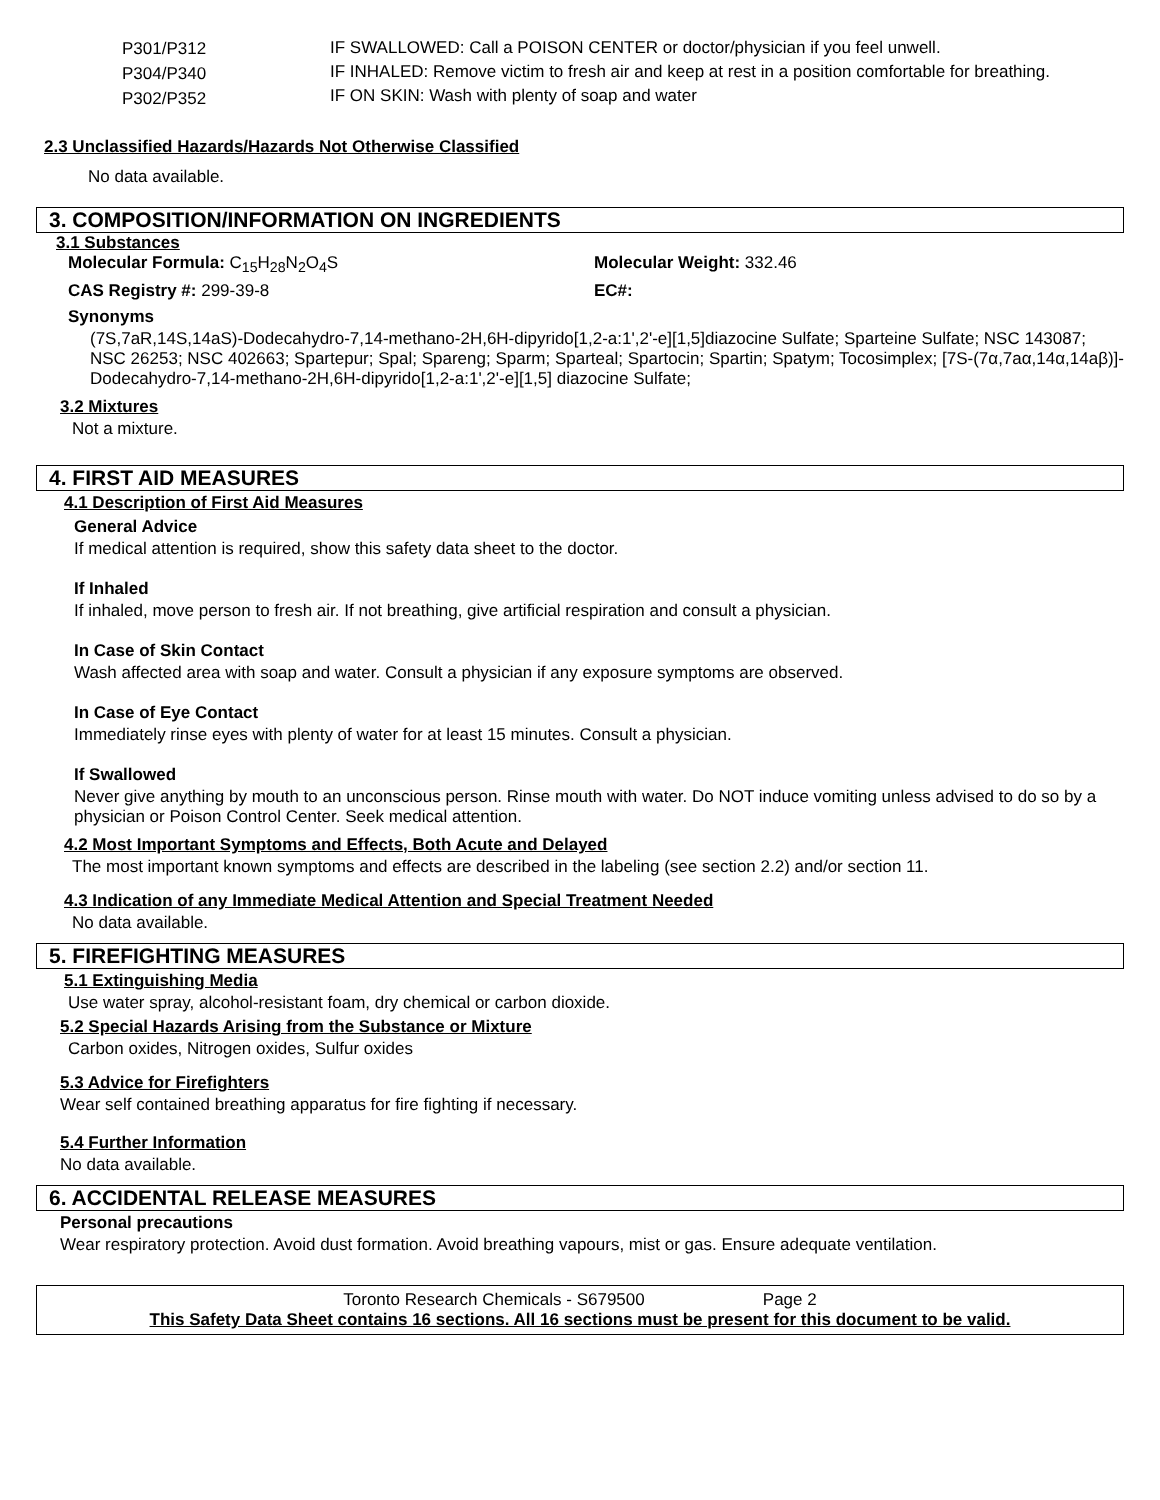P301/P312
P304/P340
P302/P352
IF SWALLOWED: Call a POISON CENTER or doctor/physician if you feel unwell.
IF INHALED: Remove victim to fresh air and keep at rest in a position comfortable for breathing.
IF ON SKIN: Wash with plenty of soap and water
2.3 Unclassified Hazards/Hazards Not Otherwise Classified
No data available.
3. COMPOSITION/INFORMATION ON INGREDIENTS
3.1 Substances
Molecular Formula: C<sub>15</sub>H<sub>28</sub>N<sub>2</sub>O<sub>4</sub>S Molecular Weight: 332.46
CAS Registry #: 299-39-8 EC#:
Synonyms
(7S,7aR,14S,14aS)-Dodecahydro-7,14-methano-2H,6H-dipyrido[1,2-a:1',2'-e][1,5]diazocine Sulfate; Sparteine Sulfate; NSC 143087; NSC 26253; NSC 402663; Spartepur; Spal; Spareng; Sparm; Sparteal; Spartocin; Spartin; Spatym; Tocosimplex; [7S-(7α,7aα,14α,14aβ)]-Dodecahydro-7,14-methano-2H,6H-dipyrido[1,2-a:1',2'-e][1,5] diazocine Sulfate;
3.2 Mixtures
Not a mixture.
4. FIRST AID MEASURES
4.1 Description of First Aid Measures
General Advice
If medical attention is required, show this safety data sheet to the doctor.
If Inhaled
If inhaled, move person to fresh air. If not breathing, give artificial respiration and consult a physician.
In Case of Skin Contact
Wash affected area with soap and water. Consult a physician if any exposure symptoms are observed.
In Case of Eye Contact
Immediately rinse eyes with plenty of water for at least 15 minutes. Consult a physician.
If Swallowed
Never give anything by mouth to an unconscious person. Rinse mouth with water. Do NOT induce vomiting unless advised to do so by a physician or Poison Control Center. Seek medical attention.
4.2 Most Important Symptoms and Effects, Both Acute and Delayed
The most important known symptoms and effects are described in the labeling (see section 2.2) and/or section 11.
4.3 Indication of any Immediate Medical Attention and Special Treatment Needed
No data available.
5. FIREFIGHTING MEASURES
5.1 Extinguishing Media
Use water spray, alcohol-resistant foam, dry chemical or carbon dioxide.
5.2 Special Hazards Arising from the Substance or Mixture
Carbon oxides, Nitrogen oxides, Sulfur oxides
5.3 Advice for Firefighters
Wear self contained breathing apparatus for fire fighting if necessary.
5.4 Further Information
No data available.
6. ACCIDENTAL RELEASE MEASURES
Personal precautions
Wear respiratory protection. Avoid dust formation. Avoid breathing vapours, mist or gas. Ensure adequate ventilation.
Toronto Research Chemicals - S679500 Page 2
This Safety Data Sheet contains 16 sections. All 16 sections must be present for this document to be valid.